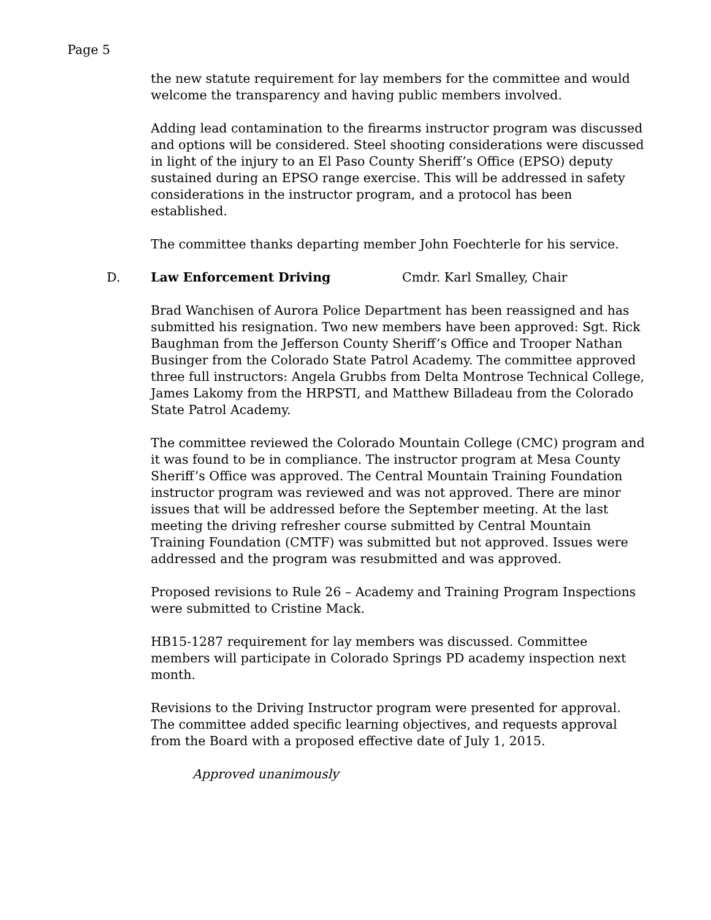Page 5
the new statute requirement for lay members for the committee and would welcome the transparency and having public members involved.
Adding lead contamination to the firearms instructor program was discussed and options will be considered. Steel shooting considerations were discussed in light of the injury to an El Paso County Sheriff’s Office (EPSO) deputy sustained during an EPSO range exercise. This will be addressed in safety considerations in the instructor program, and a protocol has been established.
The committee thanks departing member John Foechterle for his service.
D. Law Enforcement Driving Cmdr. Karl Smalley, Chair
Brad Wanchisen of Aurora Police Department has been reassigned and has submitted his resignation. Two new members have been approved: Sgt. Rick Baughman from the Jefferson County Sheriff’s Office and Trooper Nathan Businger from the Colorado State Patrol Academy. The committee approved three full instructors: Angela Grubbs from Delta Montrose Technical College, James Lakomy from the HRPSTI, and Matthew Billadeau from the Colorado State Patrol Academy.
The committee reviewed the Colorado Mountain College (CMC) program and it was found to be in compliance. The instructor program at Mesa County Sheriff’s Office was approved. The Central Mountain Training Foundation instructor program was reviewed and was not approved. There are minor issues that will be addressed before the September meeting. At the last meeting the driving refresher course submitted by Central Mountain Training Foundation (CMTF) was submitted but not approved. Issues were addressed and the program was resubmitted and was approved.
Proposed revisions to Rule 26 – Academy and Training Program Inspections were submitted to Cristine Mack.
HB15-1287 requirement for lay members was discussed. Committee members will participate in Colorado Springs PD academy inspection next month.
Revisions to the Driving Instructor program were presented for approval. The committee added specific learning objectives, and requests approval from the Board with a proposed effective date of July 1, 2015.
Approved unanimously